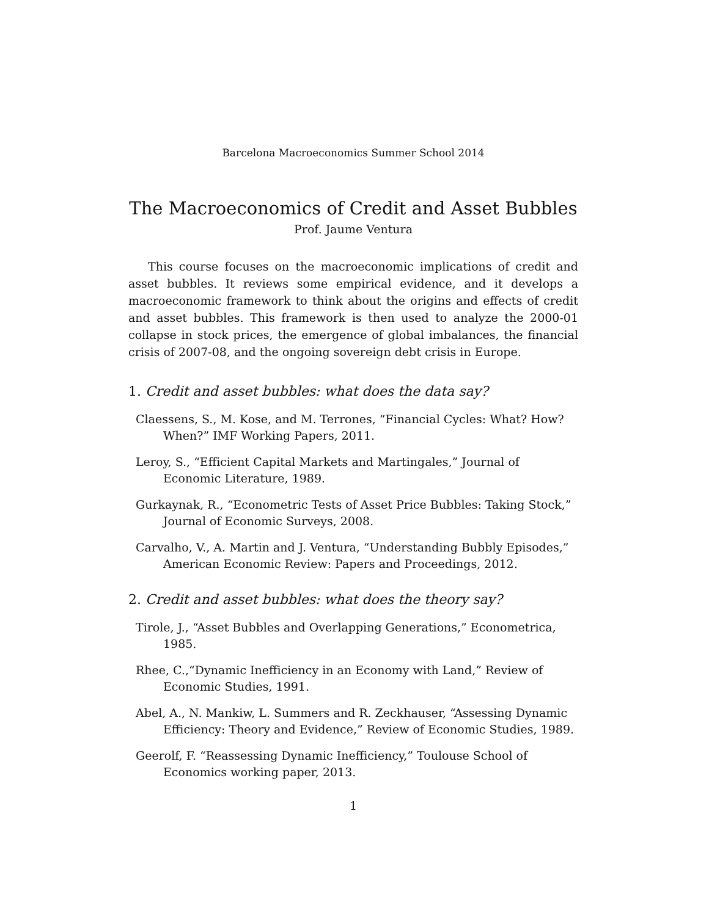Barcelona Macroeconomics Summer School 2014
The Macroeconomics of Credit and Asset Bubbles
Prof. Jaume Ventura
This course focuses on the macroeconomic implications of credit and asset bubbles. It reviews some empirical evidence, and it develops a macroeconomic framework to think about the origins and effects of credit and asset bubbles. This framework is then used to analyze the 2000-01 collapse in stock prices, the emergence of global imbalances, the financial crisis of 2007-08, and the ongoing sovereign debt crisis in Europe.
1. Credit and asset bubbles: what does the data say?
Claessens, S., M. Kose, and M. Terrones, “Financial Cycles: What? How? When?” IMF Working Papers, 2011.
Leroy, S., “Efficient Capital Markets and Martingales,” Journal of Economic Literature, 1989.
Gurkaynak, R., “Econometric Tests of Asset Price Bubbles: Taking Stock,” Journal of Economic Surveys, 2008.
Carvalho, V., A. Martin and J. Ventura, “Understanding Bubbly Episodes,” American Economic Review: Papers and Proceedings, 2012.
2. Credit and asset bubbles: what does the theory say?
Tirole, J., “Asset Bubbles and Overlapping Generations,” Econometrica, 1985.
Rhee, C.,“Dynamic Inefficiency in an Economy with Land,” Review of Economic Studies, 1991.
Abel, A., N. Mankiw, L. Summers and R. Zeckhauser, “Assessing Dynamic Efficiency: Theory and Evidence,” Review of Economic Studies, 1989.
Geerolf, F. “Reassessing Dynamic Inefficiency,” Toulouse School of Economics working paper, 2013.
1